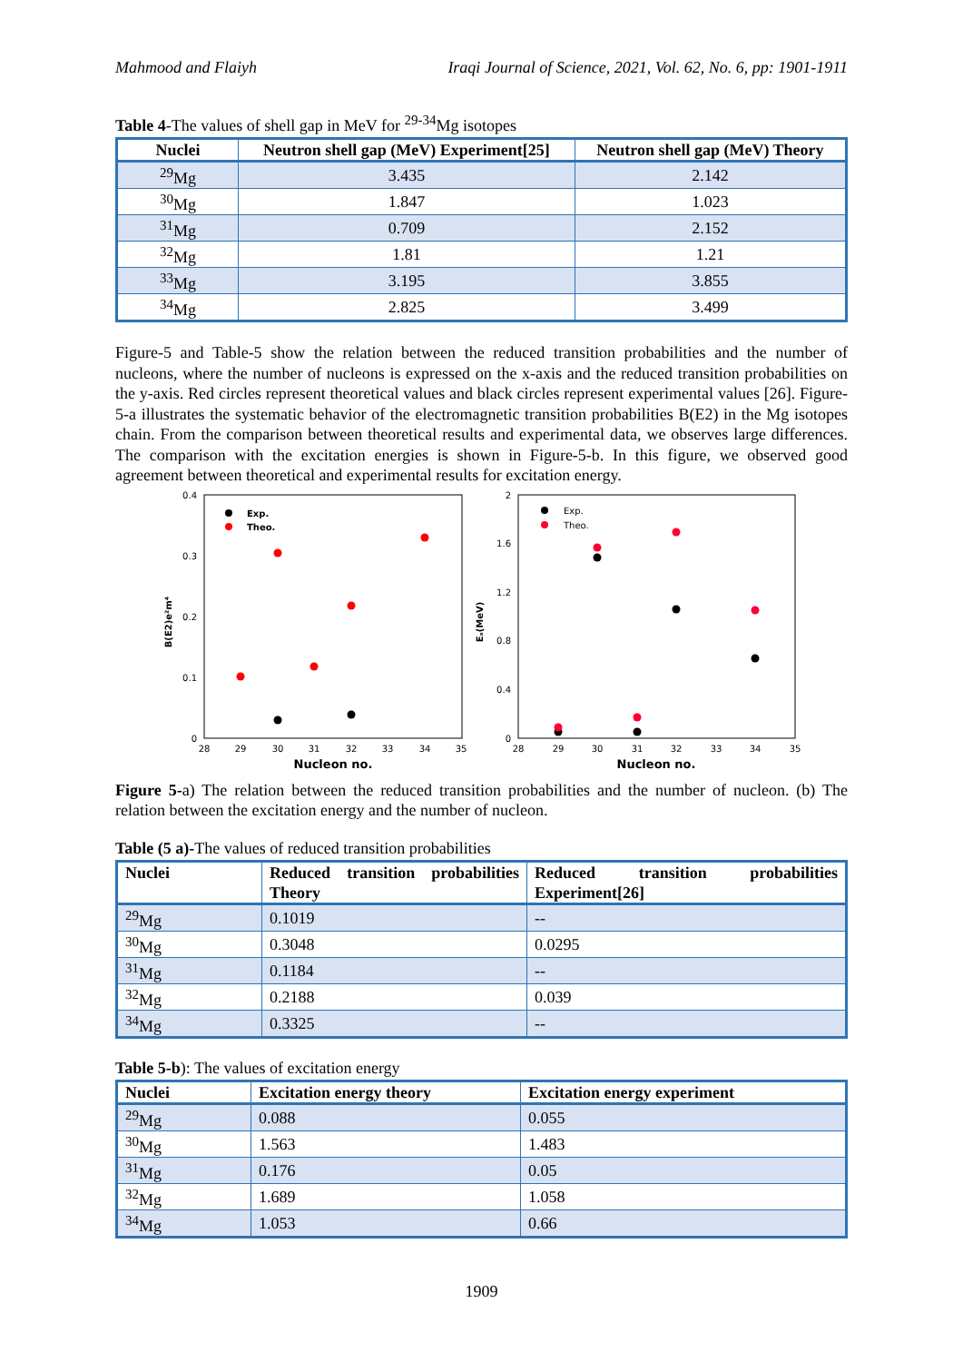Mahmood and Flaiyh Iraqi Journal of Science, 2021, Vol. 62, No. 6, pp: 1901-1911
Table 4-The values of shell gap in MeV for <sup>29-34</sup>Mg isotopes
| Nuclei | Neutron shell gap (MeV) Experiment[25] | Neutron shell gap (MeV) Theory |
| --- | --- | --- |
| <sup>29</sup>Mg | 3.435 | 2.142 |
| <sup>30</sup>Mg | 1.847 | 1.023 |
| <sup>31</sup>Mg | 0.709 | 2.152 |
| <sup>32</sup>Mg | 1.81 | 1.21 |
| <sup>33</sup>Mg | 3.195 | 3.855 |
| <sup>34</sup>Mg | 2.825 | 3.499 |
Figure-5 and Table-5 show the relation between the reduced transition probabilities and the number of nucleons, where the number of nucleons is expressed on the x-axis and the reduced transition probabilities on the y-axis. Red circles represent theoretical values and black circles represent experimental values [26]. Figure-5-a illustrates the systematic behavior of the electromagnetic transition probabilities B(E2) in the Mg isotopes chain. From the comparison between theoretical results and experimental data, we observes large differences. The comparison with the excitation energies is shown in Figure-5-b. In this figure, we observed good agreement between theoretical and experimental results for excitation energy.
0.4
0.3
0.2
0.1
0
28
29
30
31
32
33
34
35
Nucleon no.
B(E2)e²m⁴
Exp.
Theo.
2
1.6
1.2
0.8
0.4
0
28
29
30
31
32
33
34
35
Nucleon no.
Eₓ(MeV)
Exp.
Theo.
Figure 5-a) The relation between the reduced transition probabilities and the number of nucleon. (b) The relation between the excitation energy and the number of nucleon.
Table (5 a)-The values of reduced transition probabilities
| Nuclei | Reduced transition probabilities Theory | Reduced transition probabilities Experiment[26] |
| --- | --- | --- |
| <sup>29</sup>Mg | 0.1019 | -- |
| <sup>30</sup>Mg | 0.3048 | 0.0295 |
| <sup>31</sup>Mg | 0.1184 | -- |
| <sup>32</sup>Mg | 0.2188 | 0.039 |
| <sup>34</sup>Mg | 0.3325 | -- |
Table 5-b): The values of excitation energy
| Nuclei | Excitation energy theory | Excitation energy experiment |
| --- | --- | --- |
| <sup>29</sup>Mg | 0.088 | 0.055 |
| <sup>30</sup>Mg | 1.563 | 1.483 |
| <sup>31</sup>Mg | 0.176 | 0.05 |
| <sup>32</sup>Mg | 1.689 | 1.058 |
| <sup>34</sup>Mg | 1.053 | 0.66 |
1909